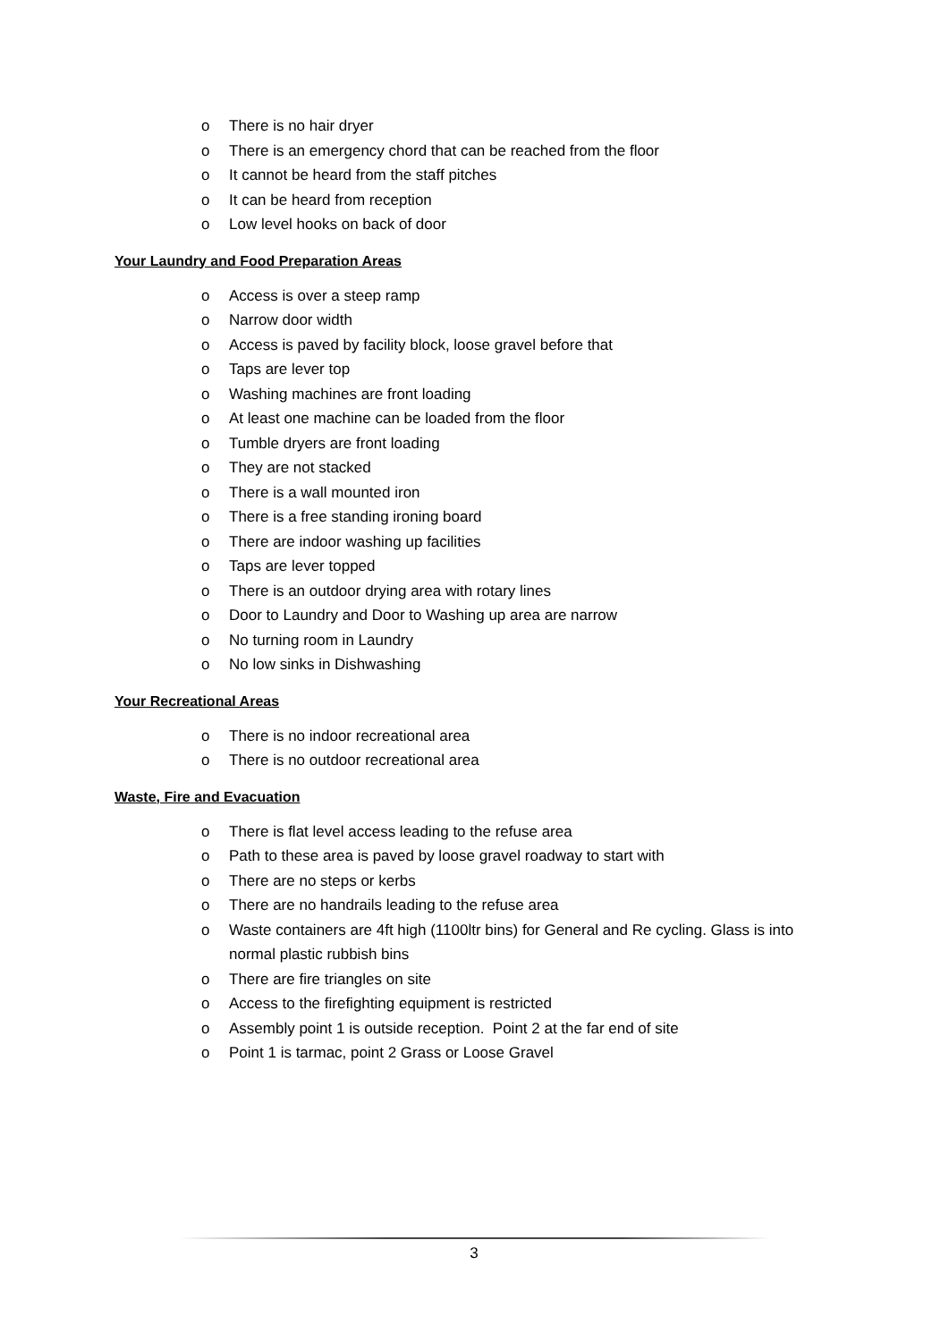o There is no hair dryer
o There is an emergency chord that can be reached from the floor
o It cannot be heard from the staff pitches
o It can be heard from reception
o Low level hooks on back of door
Your Laundry and Food Preparation Areas
o Access is over a steep ramp
o Narrow door width
o Access is paved by facility block, loose gravel before that
o Taps are lever top
o Washing machines are front loading
o At least one machine can be loaded from the floor
o Tumble dryers are front loading
o They are not stacked
o There is a wall mounted iron
o There is a free standing ironing board
o There are indoor washing up facilities
o Taps are lever topped
o There is an outdoor drying area with rotary lines
o Door to Laundry and Door to Washing up area are narrow
o No turning room in Laundry
o No low sinks in Dishwashing
Your Recreational Areas
o There is no indoor recreational area
o There is no outdoor recreational area
Waste, Fire and Evacuation
o There is flat level access leading to the refuse area
o Path to these area is paved by loose gravel roadway to start with
o There are no steps or kerbs
o There are no handrails leading to the refuse area
o Waste containers are 4ft high (1100ltr bins) for General and Re cycling. Glass is into normal plastic rubbish bins
o There are fire triangles on site
o Access to the firefighting equipment is restricted
o Assembly point 1 is outside reception. Point 2 at the far end of site
o Point 1 is tarmac, point 2 Grass or Loose Gravel
3